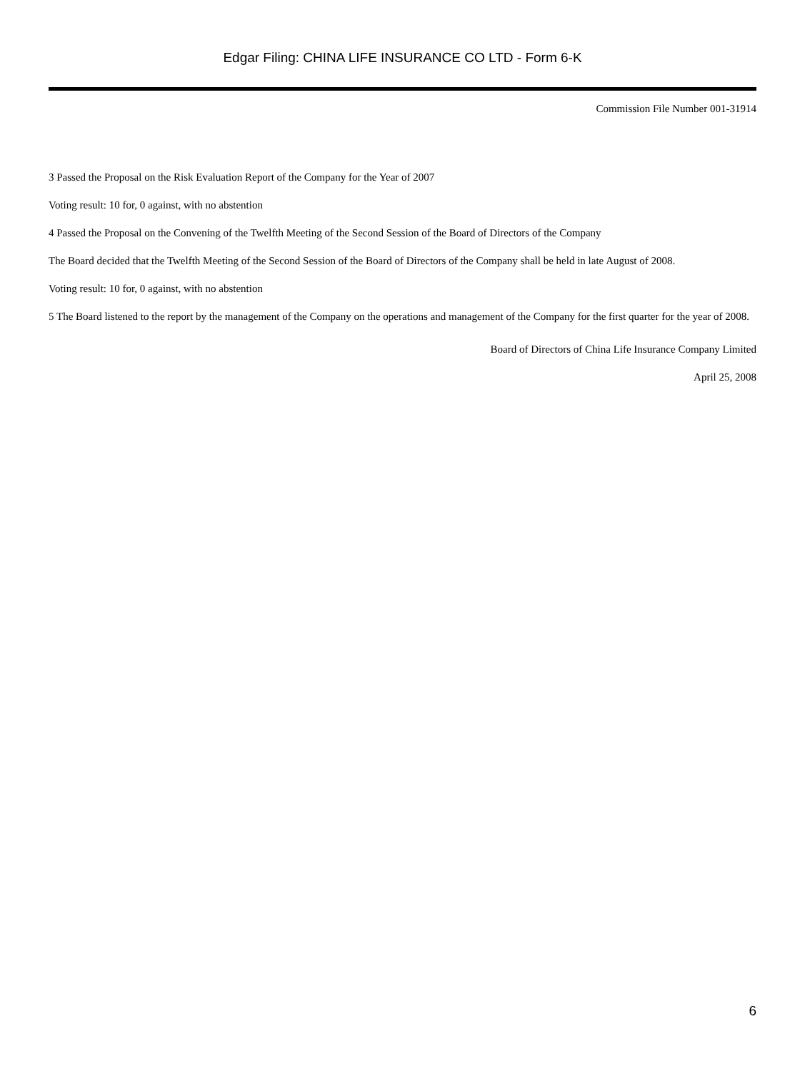Edgar Filing: CHINA LIFE INSURANCE CO LTD - Form 6-K
Commission File Number 001-31914
3 Passed the Proposal on the Risk Evaluation Report of the Company for the Year of 2007
Voting result: 10 for, 0 against, with no abstention
4 Passed the Proposal on the Convening of the Twelfth Meeting of the Second Session of the Board of Directors of the Company
The Board decided that the Twelfth Meeting of the Second Session of the Board of Directors of the Company shall be held in late August of 2008.
Voting result: 10 for, 0 against, with no abstention
5 The Board listened to the report by the management of the Company on the operations and management of the Company for the first quarter for the year of 2008.
Board of Directors of China Life Insurance Company Limited
April 25, 2008
6